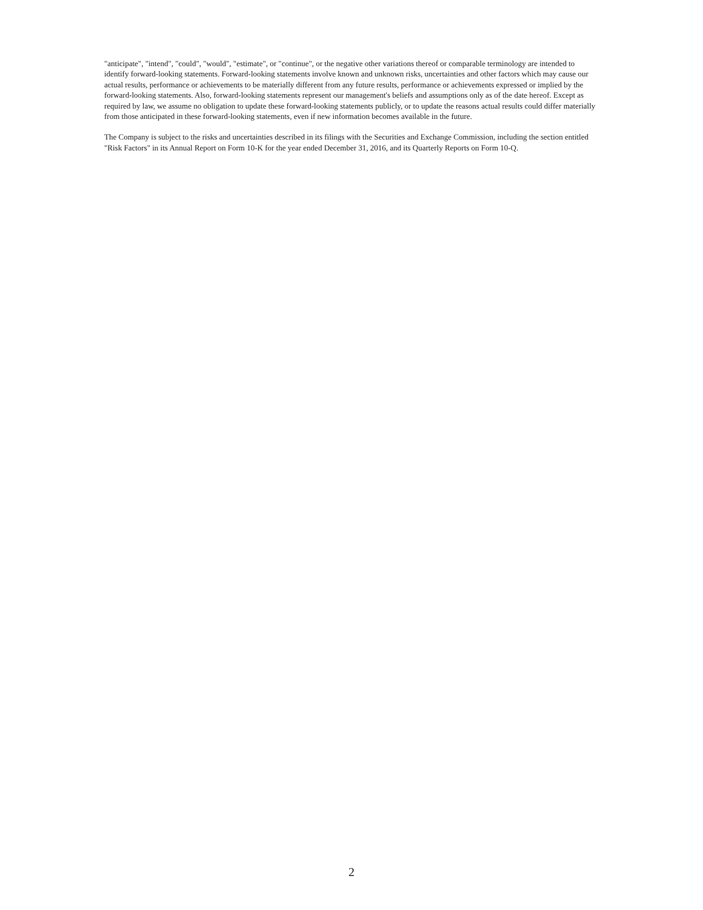"anticipate", "intend", "could", "would", "estimate", or "continue", or the negative other variations thereof or comparable terminology are intended to identify forward-looking statements. Forward-looking statements involve known and unknown risks, uncertainties and other factors which may cause our actual results, performance or achievements to be materially different from any future results, performance or achievements expressed or implied by the forward-looking statements. Also, forward-looking statements represent our management's beliefs and assumptions only as of the date hereof. Except as required by law, we assume no obligation to update these forward-looking statements publicly, or to update the reasons actual results could differ materially from those anticipated in these forward-looking statements, even if new information becomes available in the future.
The Company is subject to the risks and uncertainties described in its filings with the Securities and Exchange Commission, including the section entitled "Risk Factors" in its Annual Report on Form 10-K for the year ended December 31, 2016, and its Quarterly Reports on Form 10-Q.
2